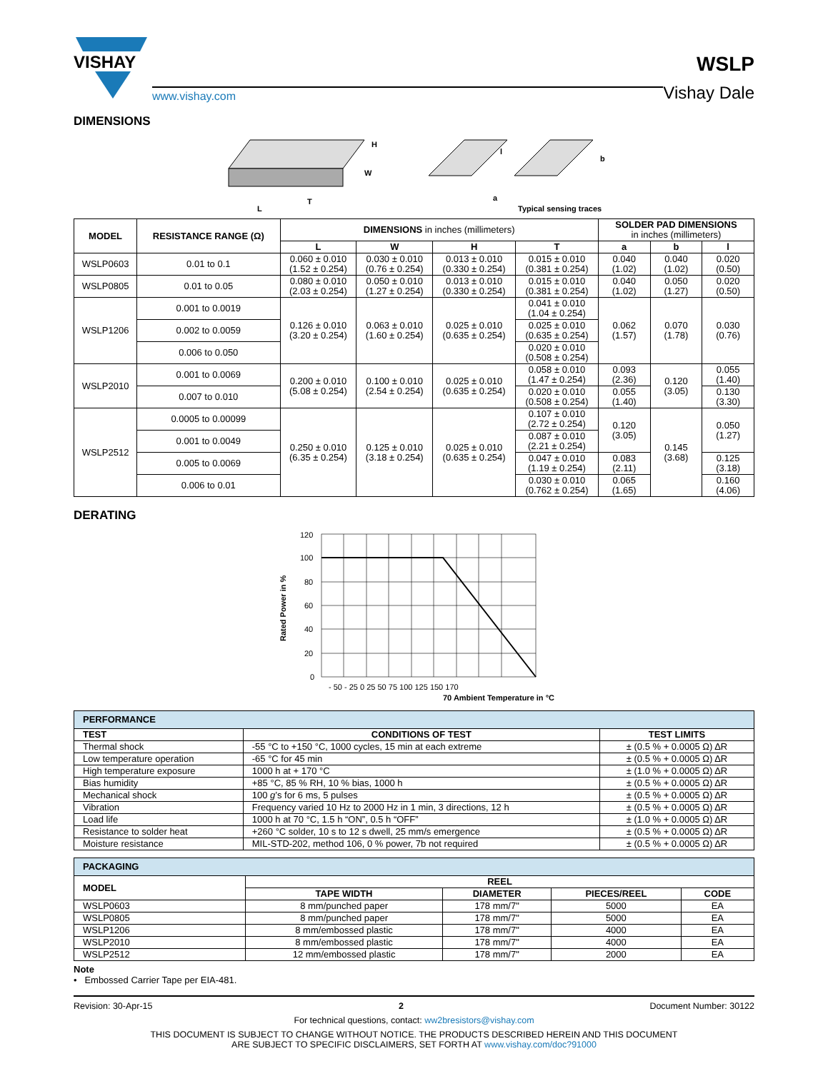VISHAY
www.vishay.com
WSLP
Vishay Dale
DIMENSIONS
H
W
T
L
a
b
Typical sensing traces
l
| MODEL | RESISTANCE RANGE (Ω) | DIMENSIONS in inches (millimeters) | | | | SOLDER PAD DIMENSIONS in inches (millimeters) | | |
| --- | --- | --- | --- | --- | --- | --- | --- | --- |
| | | L | W | H | T | a | b | l |
| WSLP0603 | 0.01 to 0.1 | 0.060 ± 0.010 (1.52 ± 0.254) | 0.030 ± 0.010 (0.76 ± 0.254) | 0.013 ± 0.010 (0.330 ± 0.254) | 0.015 ± 0.010 (0.381 ± 0.254) | 0.040 (1.02) | 0.040 (1.02) | 0.020 (0.50) |
| WSLP0805 | 0.01 to 0.05 | 0.080 ± 0.010 (2.03 ± 0.254) | 0.050 ± 0.010 (1.27 ± 0.254) | 0.013 ± 0.010 (0.330 ± 0.254) | 0.015 ± 0.010 (0.381 ± 0.254) | 0.040 (1.02) | 0.050 (1.27) | 0.020 (0.50) |
| WSLP1206 | 0.001 to 0.0019 | 0.126 ± 0.010 (3.20 ± 0.254) | 0.063 ± 0.010 (1.60 ± 0.254) | 0.025 ± 0.010 (0.635 ± 0.254) | 0.041 ± 0.010 (1.04 ± 0.254) | 0.062 (1.57) | 0.070 (1.78) | 0.030 (0.76) |
| | 0.002 to 0.0059 | | | | 0.025 ± 0.010 (0.635 ± 0.254) | | | |
| | 0.006 to 0.050 | | | | 0.020 ± 0.010 (0.508 ± 0.254) | | | |
| WSLP2010 | 0.001 to 0.0069 | 0.200 ± 0.010 (5.08 ± 0.254) | 0.100 ± 0.010 (2.54 ± 0.254) | 0.025 ± 0.010 (0.635 ± 0.254) | 0.058 ± 0.010 (1.47 ± 0.254) | 0.093 (2.36) | 0.120 (3.05) | 0.055 (1.40) |
| | 0.007 to 0.010 | | | | 0.020 ± 0.010 (0.508 ± 0.254) | 0.055 (1.40) | | 0.130 (3.30) |
| WSLP2512 | 0.0005 to 0.00099 | 0.250 ± 0.010 (6.35 ± 0.254) | 0.125 ± 0.010 (3.18 ± 0.254) | 0.025 ± 0.010 (0.635 ± 0.254) | 0.107 ± 0.010 (2.72 ± 0.254) | 0.120 (3.05) | 0.145 (3.68) | 0.050 (1.27) |
| | 0.001 to 0.0049 | | | | 0.087 ± 0.010 (2.21 ± 0.254) | | | |
| | 0.005 to 0.0069 | | | | 0.047 ± 0.010 (1.19 ± 0.254) | 0.083 (2.11) | | 0.125 (3.18) |
| | 0.006 to 0.01 | | | | 0.030 ± 0.010 (0.762 ± 0.254) | 0.065 (1.65) | | 0.160 (4.06) |
DERATING
120
100
80
60
40
20
0
- 50 - 25 0 25 50 75 100 125 150 170
70 Ambient Temperature in °C
Rated Power in %
| PERFORMANCE | | |
| --- | --- | --- |
| TEST | CONDITIONS OF TEST | TEST LIMITS |
| Thermal shock | -55 °C to +150 °C, 1000 cycles, 15 min at each extreme | ± (0.5 % + 0.0005 Ω) ΔR |
| Low temperature operation | -65 °C for 45 min | ± (0.5 % + 0.0005 Ω) ΔR |
| High temperature exposure | 1000 h at + 170 °C | ± (1.0 % + 0.0005 Ω) ΔR |
| Bias humidity | +85 °C, 85 % RH, 10 % bias, 1000 h | ± (0.5 % + 0.0005 Ω) ΔR |
| Mechanical shock | 100 g ’s for 6 ms, 5 pulses | ± (0.5 % + 0.0005 Ω) ΔR |
| Vibration | Frequency varied 10 Hz to 2000 Hz in 1 min, 3 directions, 12 h | ± (0.5 % + 0.0005 Ω) ΔR |
| Load life | 1000 h at 70 °C, 1.5 h “ON”, 0.5 h “OFF” | ± (1.0 % + 0.0005 Ω) ΔR |
| Resistance to solder heat | +260 °C solder, 10 s to 12 s dwell, 25 mm/s emergence | ± (0.5 % + 0.0005 Ω) ΔR |
| Moisture resistance | MIL-STD-202, method 106, 0 % power, 7b not required | ± (0.5 % + 0.0005 Ω) ΔR |
| PACKAGING | | | | |
| --- | --- | --- | --- | --- |
| MODEL | REEL | | | |
| | TAPE WIDTH | DIAMETER | PIECES/REEL | CODE |
| WSLP0603 | 8 mm/punched paper | 178 mm/7" | 5000 | EA |
| WSLP0805 | 8 mm/punched paper | 178 mm/7" | 5000 | EA |
| WSLP1206 | 8 mm/embossed plastic | 178 mm/7" | 4000 | EA |
| WSLP2010 | 8 mm/embossed plastic | 178 mm/7" | 4000 | EA |
| WSLP2512 | 12 mm/embossed plastic | 178 mm/7" | 2000 | EA |
Note
• Embossed Carrier Tape per EIA-481.
Revision: 30-Apr-15 2 Document Number: 30122
For technical questions, contact: ww2bresistors@vishay.com
THIS DOCUMENT IS SUBJECT TO CHANGE WITHOUT NOTICE. THE PRODUCTS DESCRIBED HEREIN AND THIS DOCUMENT
ARE SUBJECT TO SPECIFIC DISCLAIMERS, SET FORTH AT www.vishay.com/doc?91000